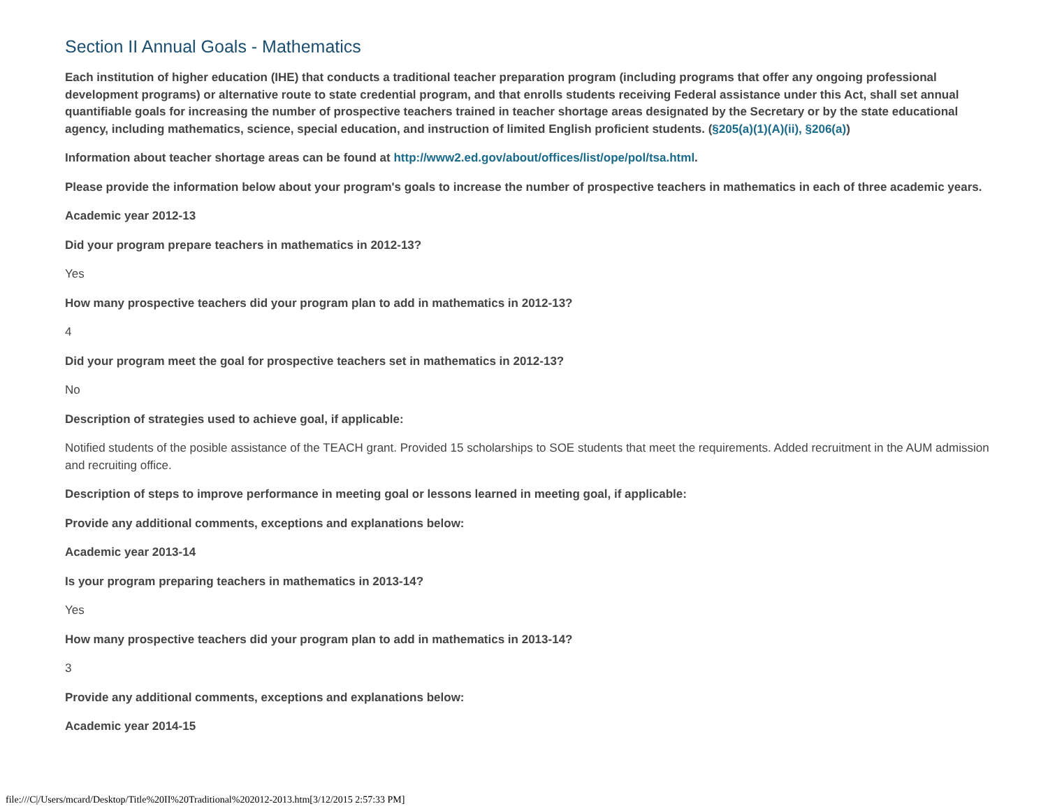Section II Annual Goals - Mathematics
Each institution of higher education (IHE) that conducts a traditional teacher preparation program (including programs that offer any ongoing professional development programs) or alternative route to state credential program, and that enrolls students receiving Federal assistance under this Act, shall set annual quantifiable goals for increasing the number of prospective teachers trained in teacher shortage areas designated by the Secretary or by the state educational agency, including mathematics, science, special education, and instruction of limited English proficient students. (§205(a)(1)(A)(ii), §206(a))
Information about teacher shortage areas can be found at http://www2.ed.gov/about/offices/list/ope/pol/tsa.html.
Please provide the information below about your program's goals to increase the number of prospective teachers in mathematics in each of three academic years.
Academic year 2012-13
Did your program prepare teachers in mathematics in 2012-13?
Yes
How many prospective teachers did your program plan to add in mathematics in 2012-13?
4
Did your program meet the goal for prospective teachers set in mathematics in 2012-13?
No
Description of strategies used to achieve goal, if applicable:
Notified students of the posible assistance of the TEACH grant. Provided 15 scholarships to SOE students that meet the requirements. Added recruitment in the AUM admission and recruiting office.
Description of steps to improve performance in meeting goal or lessons learned in meeting goal, if applicable:
Provide any additional comments, exceptions and explanations below:
Academic year 2013-14
Is your program preparing teachers in mathematics in 2013-14?
Yes
How many prospective teachers did your program plan to add in mathematics in 2013-14?
3
Provide any additional comments, exceptions and explanations below:
Academic year 2014-15
file:///C|/Users/mcard/Desktop/Title%20II%20Traditional%202012-2013.htm[3/12/2015 2:57:33 PM]